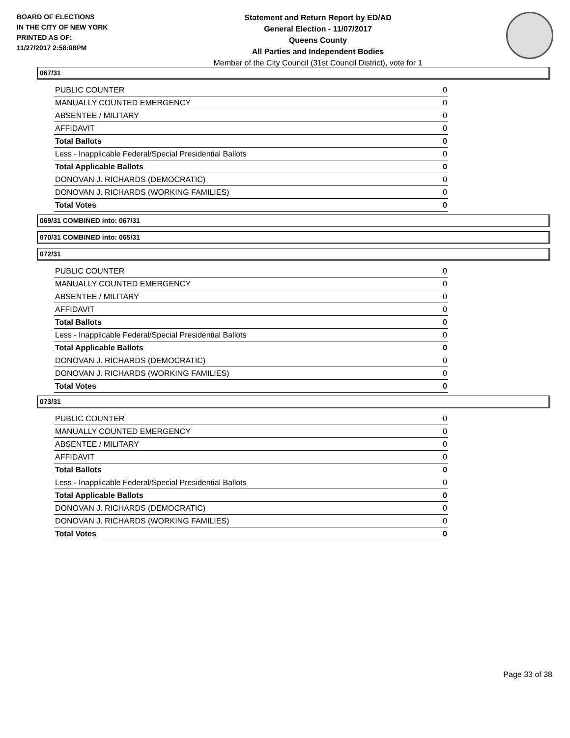BOARD OF ELECTIONS
IN THE CITY OF NEW YORK
PRINTED AS OF:
11/27/2017 2:58:08PM
Statement and Return Report by ED/AD
General Election - 11/07/2017
Queens County
All Parties and Independent Bodies
Member of the City Council (31st Council District), vote for 1
067/31
| PUBLIC COUNTER | 0 |
| MANUALLY COUNTED EMERGENCY | 0 |
| ABSENTEE / MILITARY | 0 |
| AFFIDAVIT | 0 |
| Total Ballots | 0 |
| Less - Inapplicable Federal/Special Presidential Ballots | 0 |
| Total Applicable Ballots | 0 |
| DONOVAN J. RICHARDS (DEMOCRATIC) | 0 |
| DONOVAN J. RICHARDS (WORKING FAMILIES) | 0 |
| Total Votes | 0 |
069/31 COMBINED into: 067/31
070/31 COMBINED into: 065/31
072/31
| PUBLIC COUNTER | 0 |
| MANUALLY COUNTED EMERGENCY | 0 |
| ABSENTEE / MILITARY | 0 |
| AFFIDAVIT | 0 |
| Total Ballots | 0 |
| Less - Inapplicable Federal/Special Presidential Ballots | 0 |
| Total Applicable Ballots | 0 |
| DONOVAN J. RICHARDS (DEMOCRATIC) | 0 |
| DONOVAN J. RICHARDS (WORKING FAMILIES) | 0 |
| Total Votes | 0 |
073/31
| PUBLIC COUNTER | 0 |
| MANUALLY COUNTED EMERGENCY | 0 |
| ABSENTEE / MILITARY | 0 |
| AFFIDAVIT | 0 |
| Total Ballots | 0 |
| Less - Inapplicable Federal/Special Presidential Ballots | 0 |
| Total Applicable Ballots | 0 |
| DONOVAN J. RICHARDS (DEMOCRATIC) | 0 |
| DONOVAN J. RICHARDS (WORKING FAMILIES) | 0 |
| Total Votes | 0 |
Page 33 of 38